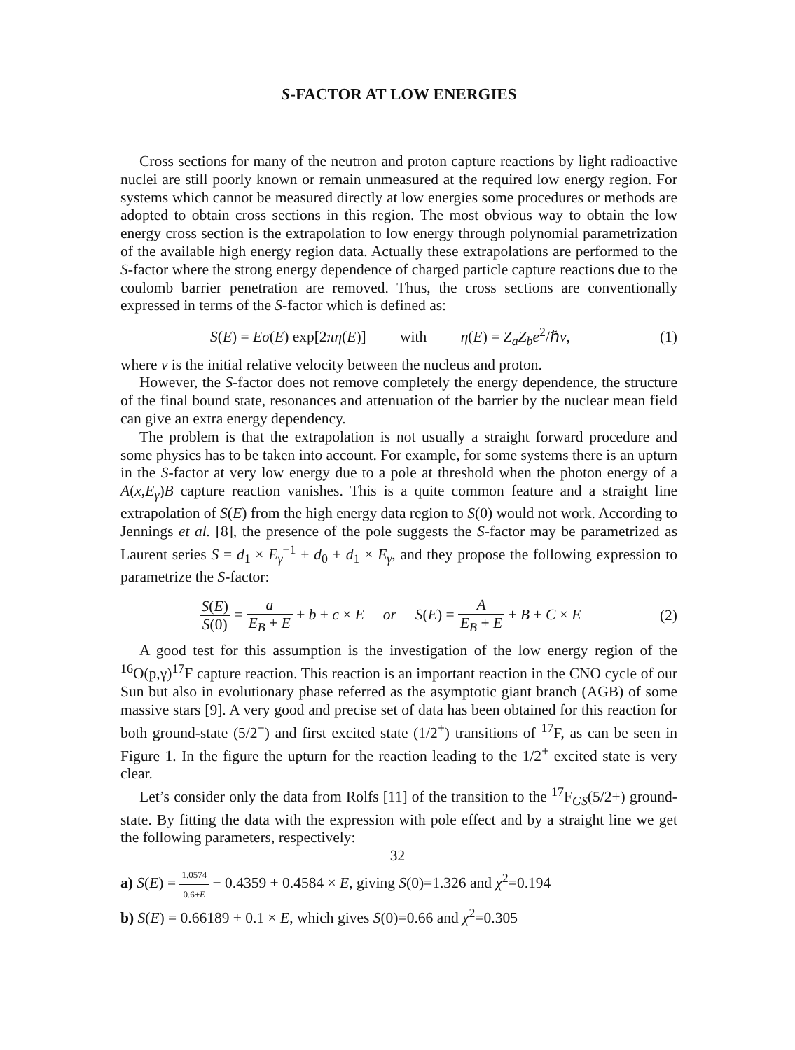S-FACTOR AT LOW ENERGIES
Cross sections for many of the neutron and proton capture reactions by light radioactive nuclei are still poorly known or remain unmeasured at the required low energy region. For systems which cannot be measured directly at low energies some procedures or methods are adopted to obtain cross sections in this region. The most obvious way to obtain the low energy cross section is the extrapolation to low energy through polynomial parametrization of the available high energy region data. Actually these extrapolations are performed to the S-factor where the strong energy dependence of charged particle capture reactions due to the coulomb barrier penetration are removed. Thus, the cross sections are conventionally expressed in terms of the S-factor which is defined as:
S(E) = Eσ(E) exp[2πη(E)] with η(E) = Z<sub>a</sub>Z<sub>b</sub>e<sup>2</sup>/ℏv,
(1)
where v is the initial relative velocity between the nucleus and proton.
However, the S-factor does not remove completely the energy dependence, the structure of the final bound state, resonances and attenuation of the barrier by the nuclear mean field can give an extra energy dependency.
The problem is that the extrapolation is not usually a straight forward procedure and some physics has to be taken into account. For example, for some systems there is an upturn in the S-factor at very low energy due to a pole at threshold when the photon energy of a A(x,E<sub>γ</sub>)B capture reaction vanishes. This is a quite common feature and a straight line extrapolation of S(E) from the high energy data region to S(0) would not work. According to Jennings et al. [8], the presence of the pole suggests the S-factor may be parametrized as Laurent series S = d<sub>1</sub> × E<sub>γ</sub><sup>−1</sup> + d<sub>0</sub> + d<sub>1</sub> × E<sub>γ</sub>, and they propose the following expression to parametrize the S-factor:
S(E) S(0) = a E<sub>B</sub> + E + b + c × E or S(E) = A E<sub>B</sub> + E + B + C × E
(2)
A good test for this assumption is the investigation of the low energy region of the <sup>16</sup>O(p,γ)<sup>17</sup>F capture reaction. This reaction is an important reaction in the CNO cycle of our Sun but also in evolutionary phase referred as the asymptotic giant branch (AGB) of some massive stars [9]. A very good and precise set of data has been obtained for this reaction for both ground-state (5/2<sup>+</sup>) and first excited state (1/2<sup>+</sup>) transitions of <sup>17</sup>F, as can be seen in Figure 1. In the figure the upturn for the reaction leading to the 1/2<sup>+</sup> excited state is very clear.
Let’s consider only the data from Rolfs [11] of the transition to the <sup>17</sup>F<sub>GS</sub>(5/2+) ground-state. By fitting the data with the expression with pole effect and by a straight line we get the following parameters, respectively:
a) S(E) = 1.0574 0.6+E − 0.4359 + 0.4584 × E, giving S(0)=1.326 and χ<sup>2</sup>=0.194
b) S(E) = 0.66189 + 0.1 × E, which gives S(0)=0.66 and χ<sup>2</sup>=0.305
32